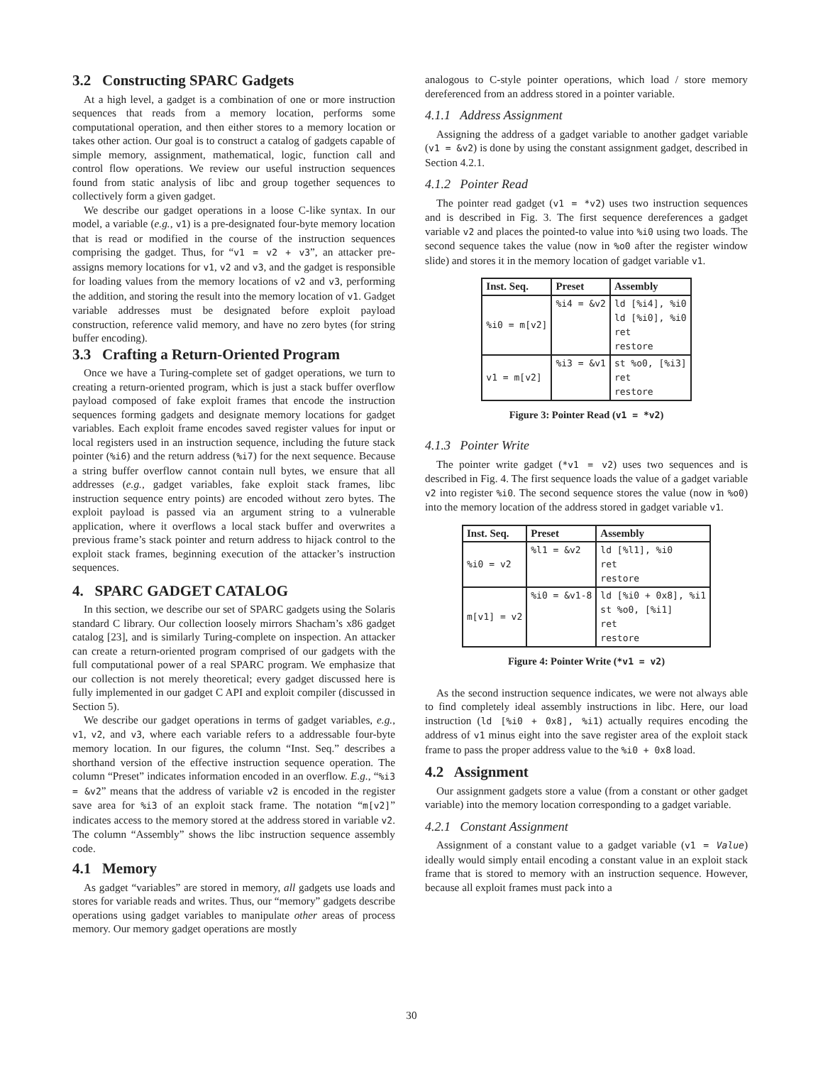3.2 Constructing SPARC Gadgets
At a high level, a gadget is a combination of one or more instruction sequences that reads from a memory location, performs some computational operation, and then either stores to a memory location or takes other action. Our goal is to construct a catalog of gadgets capable of simple memory, assignment, mathematical, logic, function call and control flow operations. We review our useful instruction sequences found from static analysis of libc and group together sequences to collectively form a given gadget.
We describe our gadget operations in a loose C-like syntax. In our model, a variable (e.g., v1) is a pre-designated four-byte memory location that is read or modified in the course of the instruction sequences comprising the gadget. Thus, for “v1 = v2 + v3”, an attacker pre-assigns memory locations for v1, v2 and v3, and the gadget is responsible for loading values from the memory locations of v2 and v3, performing the addition, and storing the result into the memory location of v1. Gadget variable addresses must be designated before exploit payload construction, reference valid memory, and have no zero bytes (for string buffer encoding).
3.3 Crafting a Return-Oriented Program
Once we have a Turing-complete set of gadget operations, we turn to creating a return-oriented program, which is just a stack buffer overflow payload composed of fake exploit frames that encode the instruction sequences forming gadgets and designate memory locations for gadget variables. Each exploit frame encodes saved register values for input or local registers used in an instruction sequence, including the future stack pointer (%i6) and the return address (%i7) for the next sequence. Because a string buffer overflow cannot contain null bytes, we ensure that all addresses (e.g., gadget variables, fake exploit stack frames, libc instruction sequence entry points) are encoded without zero bytes. The exploit payload is passed via an argument string to a vulnerable application, where it overflows a local stack buffer and overwrites a previous frame’s stack pointer and return address to hijack control to the exploit stack frames, beginning execution of the attacker’s instruction sequences.
4. SPARC GADGET CATALOG
In this section, we describe our set of SPARC gadgets using the Solaris standard C library. Our collection loosely mirrors Shacham’s x86 gadget catalog [23], and is similarly Turing-complete on inspection. An attacker can create a return-oriented program comprised of our gadgets with the full computational power of a real SPARC program. We emphasize that our collection is not merely theoretical; every gadget discussed here is fully implemented in our gadget C API and exploit compiler (discussed in Section 5).
We describe our gadget operations in terms of gadget variables, e.g., v1, v2, and v3, where each variable refers to a addressable four-byte memory location. In our figures, the column “Inst. Seq.” describes a shorthand version of the effective instruction sequence operation. The column “Preset” indicates information encoded in an overflow. E.g., “%i3 = &v2” means that the address of variable v2 is encoded in the register save area for %i3 of an exploit stack frame. The notation “m[v2]” indicates access to the memory stored at the address stored in variable v2. The column “Assembly” shows the libc instruction sequence assembly code.
4.1 Memory
As gadget “variables” are stored in memory, all gadgets use loads and stores for variable reads and writes. Thus, our “memory” gadgets describe operations using gadget variables to manipulate other areas of process memory. Our memory gadget operations are mostly
analogous to C-style pointer operations, which load / store memory dereferenced from an address stored in a pointer variable.
4.1.1 Address Assignment
Assigning the address of a gadget variable to another gadget variable (v1 = &v2) is done by using the constant assignment gadget, described in Section 4.2.1.
4.1.2 Pointer Read
The pointer read gadget (v1 = *v2) uses two instruction sequences and is described in Fig. 3. The first sequence dereferences a gadget variable v2 and places the pointed-to value into %i0 using two loads. The second sequence takes the value (now in %o0 after the register window slide) and stores it in the memory location of gadget variable v1.
| Inst. Seq. | Preset | Assembly |
| --- | --- | --- |
| %i0 = m[v2] | %i4 = &v2 | ld [%i4], %i0 ld [%i0], %i0 ret restore |
| v1 = m[v2] | %i3 = &v1 | st %o0, [%i3] ret restore |
Figure 3: Pointer Read (v1 = *v2)
4.1.3 Pointer Write
The pointer write gadget (*v1 = v2) uses two sequences and is described in Fig. 4. The first sequence loads the value of a gadget variable v2 into register %i0. The second sequence stores the value (now in %o0) into the memory location of the address stored in gadget variable v1.
| Inst. Seq. | Preset | Assembly |
| --- | --- | --- |
| %i0 = v2 | %l1 = &v2 | ld [%l1], %i0 ret restore |
| m[v1] = v2 | %i0 = &v1-8 | ld [%i0 + 0x8], %i1 st %o0, [%i1] ret restore |
Figure 4: Pointer Write (*v1 = v2)
As the second instruction sequence indicates, we were not always able to find completely ideal assembly instructions in libc. Here, our load instruction (ld [%i0 + 0x8], %i1) actually requires encoding the address of v1 minus eight into the save register area of the exploit stack frame to pass the proper address value to the %i0 + 0x8 load.
4.2 Assignment
Our assignment gadgets store a value (from a constant or other gadget variable) into the memory location corresponding to a gadget variable.
4.2.1 Constant Assignment
Assignment of a constant value to a gadget variable (v1 = Value) ideally would simply entail encoding a constant value in an exploit stack frame that is stored to memory with an instruction sequence. However, because all exploit frames must pack into a
30